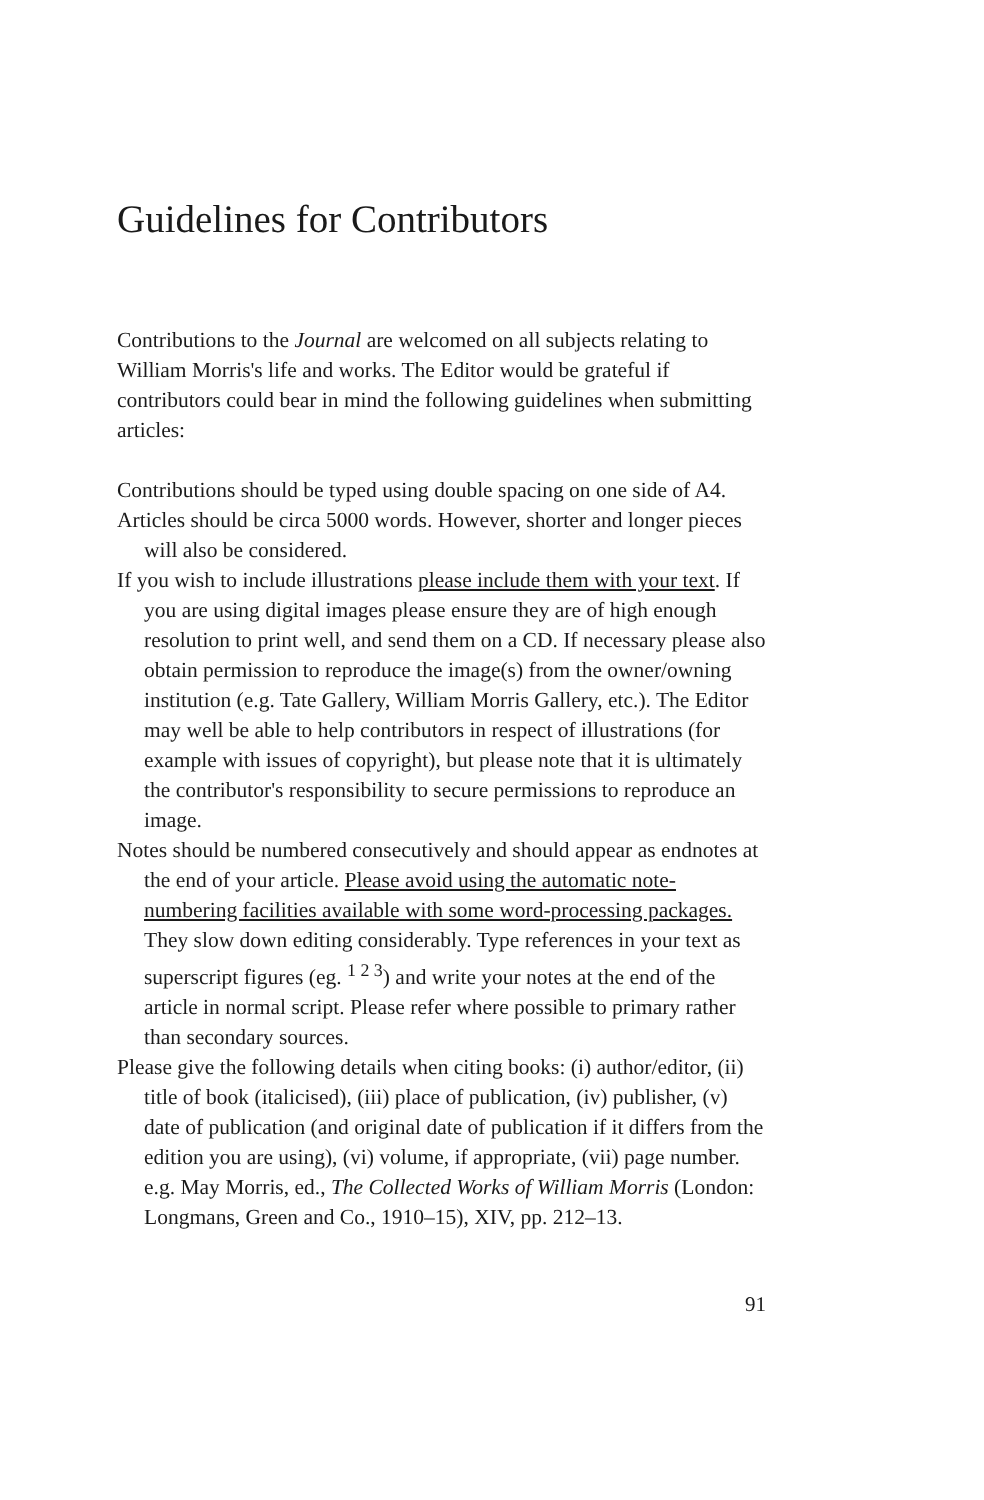Guidelines for Contributors
Contributions to the Journal are welcomed on all subjects relating to William Morris's life and works. The Editor would be grateful if contributors could bear in mind the following guidelines when submitting articles:
Contributions should be typed using double spacing on one side of A4.
Articles should be circa 5000 words. However, shorter and longer pieces will also be considered.
If you wish to include illustrations please include them with your text. If you are using digital images please ensure they are of high enough resolution to print well, and send them on a CD. If necessary please also obtain permission to reproduce the image(s) from the owner/owning institution (e.g. Tate Gallery, William Morris Gallery, etc.). The Editor may well be able to help contributors in respect of illustrations (for example with issues of copyright), but please note that it is ultimately the contributor's responsibility to secure permissions to reproduce an image.
Notes should be numbered consecutively and should appear as endnotes at the end of your article. Please avoid using the automatic note-numbering facilities available with some word-processing packages. They slow down editing considerably. Type references in your text as superscript figures (eg. <sup>1 2 3</sup>) and write your notes at the end of the article in normal script. Please refer where possible to primary rather than secondary sources.
Please give the following details when citing books: (i) author/editor, (ii) title of book (italicised), (iii) place of publication, (iv) publisher, (v) date of publication (and original date of publication if it differs from the edition you are using), (vi) volume, if appropriate, (vii) page number. e.g. May Morris, ed., The Collected Works of William Morris (London: Longmans, Green and Co., 1910–15), XIV, pp. 212–13.
91